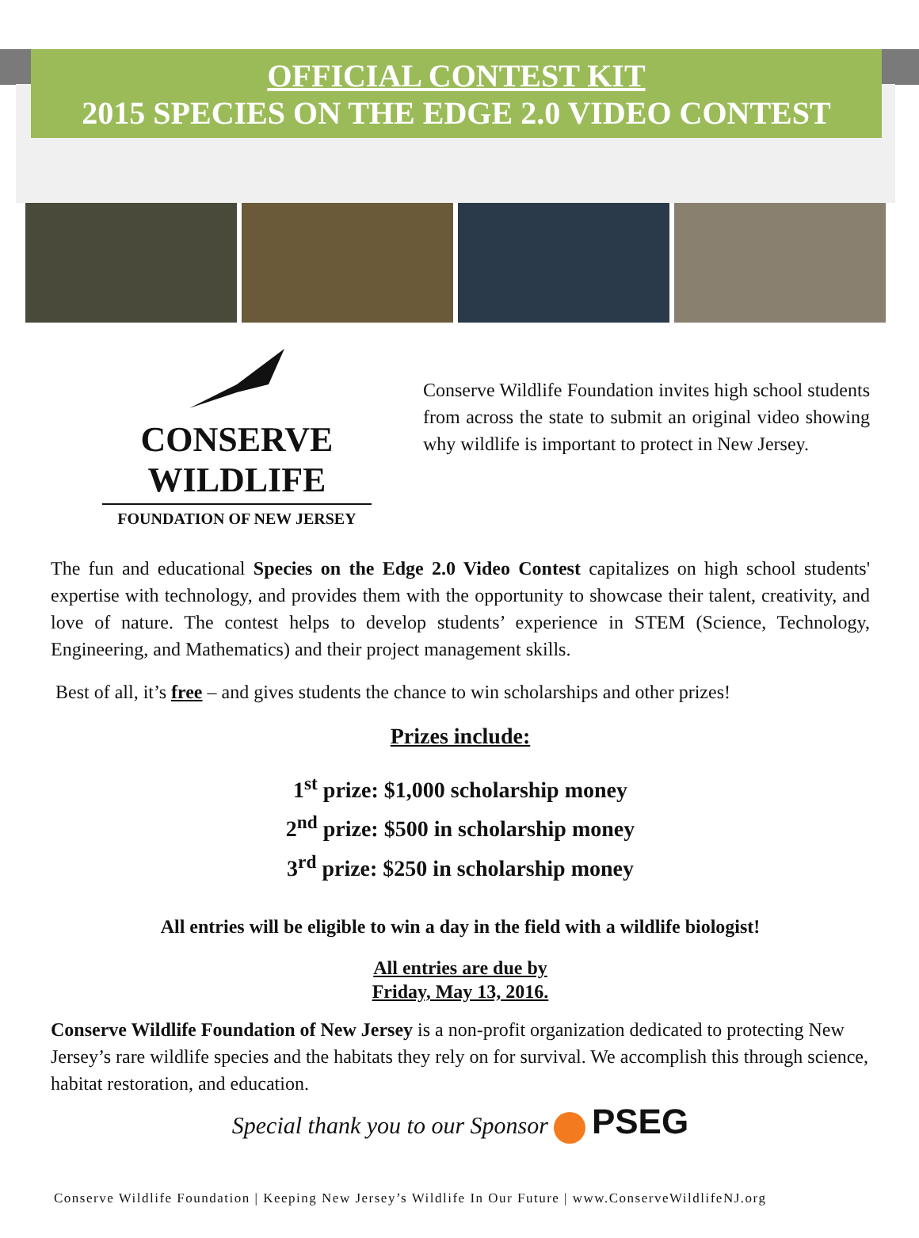OFFICIAL CONTEST KIT
2015 SPECIES ON THE EDGE 2.0 VIDEO CONTEST
CONSERVE WILDLIFE
FOUNDATION OF NEW JERSEY
Conserve Wildlife Foundation invites high school students from across the state to submit an original video showing why wildlife is important to protect in New Jersey.
The fun and educational Species on the Edge 2.0 Video Contest capitalizes on high school students' expertise with technology, and provides them with the opportunity to showcase their talent, creativity, and love of nature. The contest helps to develop students’ experience in STEM (Science, Technology, Engineering, and Mathematics) and their project management skills.
Best of all, it’s free – and gives students the chance to win scholarships and other prizes!
Prizes include:
1<sup>st</sup> prize: $1,000 scholarship money
2<sup>nd</sup> prize: $500 in scholarship money
3<sup>rd</sup> prize: $250 in scholarship money
All entries will be eligible to win a day in the field with a wildlife biologist!
All entries are due by
Friday, May 13, 2016.
Conserve Wildlife Foundation of New Jersey is a non-profit organization dedicated to protecting New Jersey’s rare wildlife species and the habitats they rely on for survival. We accomplish this through science, habitat restoration, and education.
Special thank you to our Sponsor PSEG
Conserve Wildlife Foundation | Keeping New Jersey’s Wildlife In Our Future | www.ConserveWildlifeNJ.org